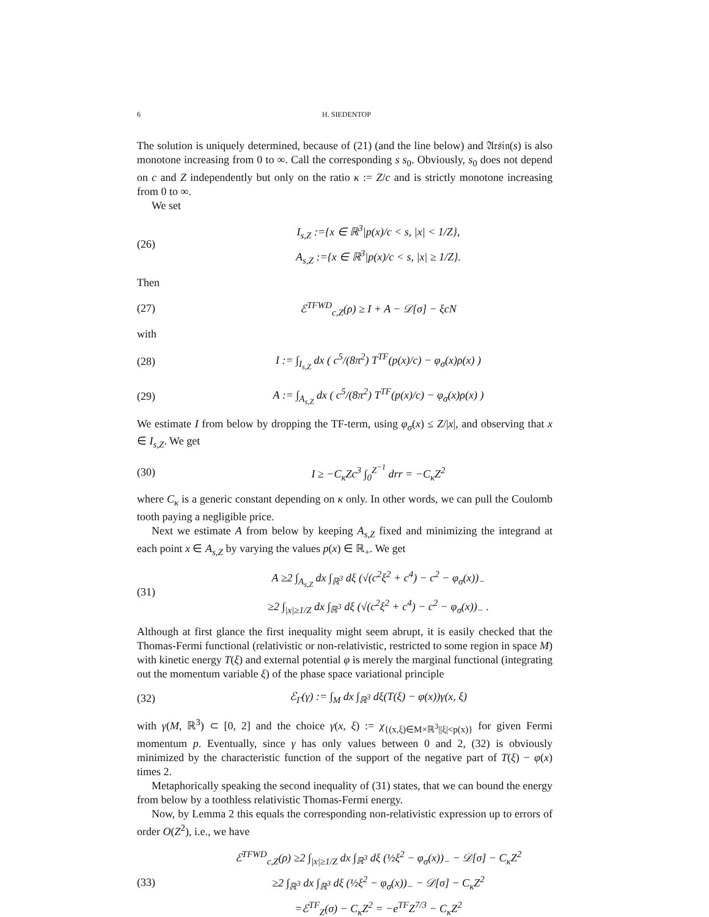6 H. SIEDENTOP
The solution is uniquely determined, because of (21) (and the line below) and 𝔄𝔯𝔰𝔦𝔫(s) is also monotone increasing from 0 to ∞. Call the corresponding s s<sub>0</sub>. Obviously, s<sub>0</sub> does not depend on c and Z independently but only on the ratio κ := Z/c and is strictly monotone increasing from 0 to ∞.
We set
(26)
I<sub>s,Z</sub> :={x ∈ ℝ<sup>3</sup>|p(x)/c < s, |x| < 1/Z},
A<sub>s,Z</sub> :={x ∈ ℝ<sup>3</sup>|p(x)/c < s, |x| ≥ 1/Z}.
Then
(27)
ℰ<sup>TFWD</sup><sub>c,Z</sub>(ρ) ≥ I + A − 𝒟[σ] − ξcN
with
(28)
I := ∫<sub>I<sub>s,Z</sub></sub> dx ( c<sup>5</sup>/(8π<sup>2</sup>) T<sup>TF</sup>(p(x)/c) − φ<sub>σ</sub>(x)ρ(x) )
(29)
A := ∫<sub>A<sub>s,Z</sub></sub> dx ( c<sup>5</sup>/(8π<sup>2</sup>) T<sup>TF</sup>(p(x)/c) − φ<sub>σ</sub>(x)ρ(x) )
We estimate I from below by dropping the TF-term, using φ<sub>σ</sub>(x) ≤ Z/|x|, and observing that x ∈ I<sub>s,Z</sub>. We get
(30)
I ≥ −C<sub>κ</sub>Zc<sup>3</sup> ∫<sub>0</sub><sup>Z<sup>−1</sup></sup> drr = −C<sub>κ</sub>Z<sup>2</sup>
where C<sub>κ</sub> is a generic constant depending on κ only. In other words, we can pull the Coulomb tooth paying a negligible price.
Next we estimate A from below by keeping A<sub>s,Z</sub> fixed and minimizing the integrand at each point x ∈ A<sub>s,Z</sub> by varying the values p(x) ∈ ℝ<sub>+</sub>. We get
(31)
A ≥2 ∫<sub>A<sub>s,Z</sub></sub> dx ∫<sub>ℝ<sup>3</sup></sub> dξ (√(c<sup>2</sup>ξ<sup>2</sup> + c<sup>4</sup>) − c<sup>2</sup> − φ<sub>σ</sub>(x))<sub>−</sub>
≥2 ∫<sub>|x|≥1/Z</sub> dx ∫<sub>ℝ<sup>3</sup></sub> dξ (√(c<sup>2</sup>ξ<sup>2</sup> + c<sup>4</sup>) − c<sup>2</sup> − φ<sub>σ</sub>(x))<sub>−</sub> .
Although at first glance the first inequality might seem abrupt, it is easily checked that the Thomas-Fermi functional (relativistic or non-relativistic, restricted to some region in space M) with kinetic energy T(ξ) and external potential φ is merely the marginal functional (integrating out the momentum variable ξ) of the phase space variational principle
(32)
ℰ<sub>Γ</sub>(γ) := ∫<sub>M</sub> dx ∫<sub>ℝ<sup>3</sup></sub> dξ(T(ξ) − φ(x))γ(x, ξ)
with γ(M, ℝ<sup>3</sup>) ⊂ [0, 2] and the choice γ(x, ξ) := χ<sub>{(x,ξ)∈M×ℝ<sup>3</sup>||ξ|<p(x)}</sub> for given Fermi momentum p. Eventually, since γ has only values between 0 and 2, (32) is obviously minimized by the characteristic function of the support of the negative part of T(ξ) − φ(x) times 2.
Metaphorically speaking the second inequality of (31) states, that we can bound the energy from below by a toothless relativistic Thomas-Fermi energy.
Now, by Lemma 2 this equals the corresponding non-relativistic expression up to errors of order O(Z<sup>2</sup>), i.e., we have
(33)
ℰ<sup>TFWD</sup><sub>c,Z</sub>(ρ) ≥2 ∫<sub>|x|≥1/Z</sub> dx ∫<sub>ℝ<sup>3</sup></sub> dξ (½ξ<sup>2</sup> − φ<sub>σ</sub>(x))<sub>−</sub> − 𝒟[σ] − C<sub>κ</sub>Z<sup>2</sup>
≥2 ∫<sub>ℝ<sup>3</sup></sub> dx ∫<sub>ℝ<sup>3</sup></sub> dξ (½ξ<sup>2</sup> − φ<sub>σ</sub>(x))<sub>−</sub> − 𝒟[σ] − C<sub>κ</sub>Z<sup>2</sup>
=ℰ<sup>TF</sup><sub>Z</sub>(σ) − C<sub>κ</sub>Z<sup>2</sup> = −e<sup>TF</sup>Z<sup>7/3</sup> − C<sub>κ</sub>Z<sup>2</sup>